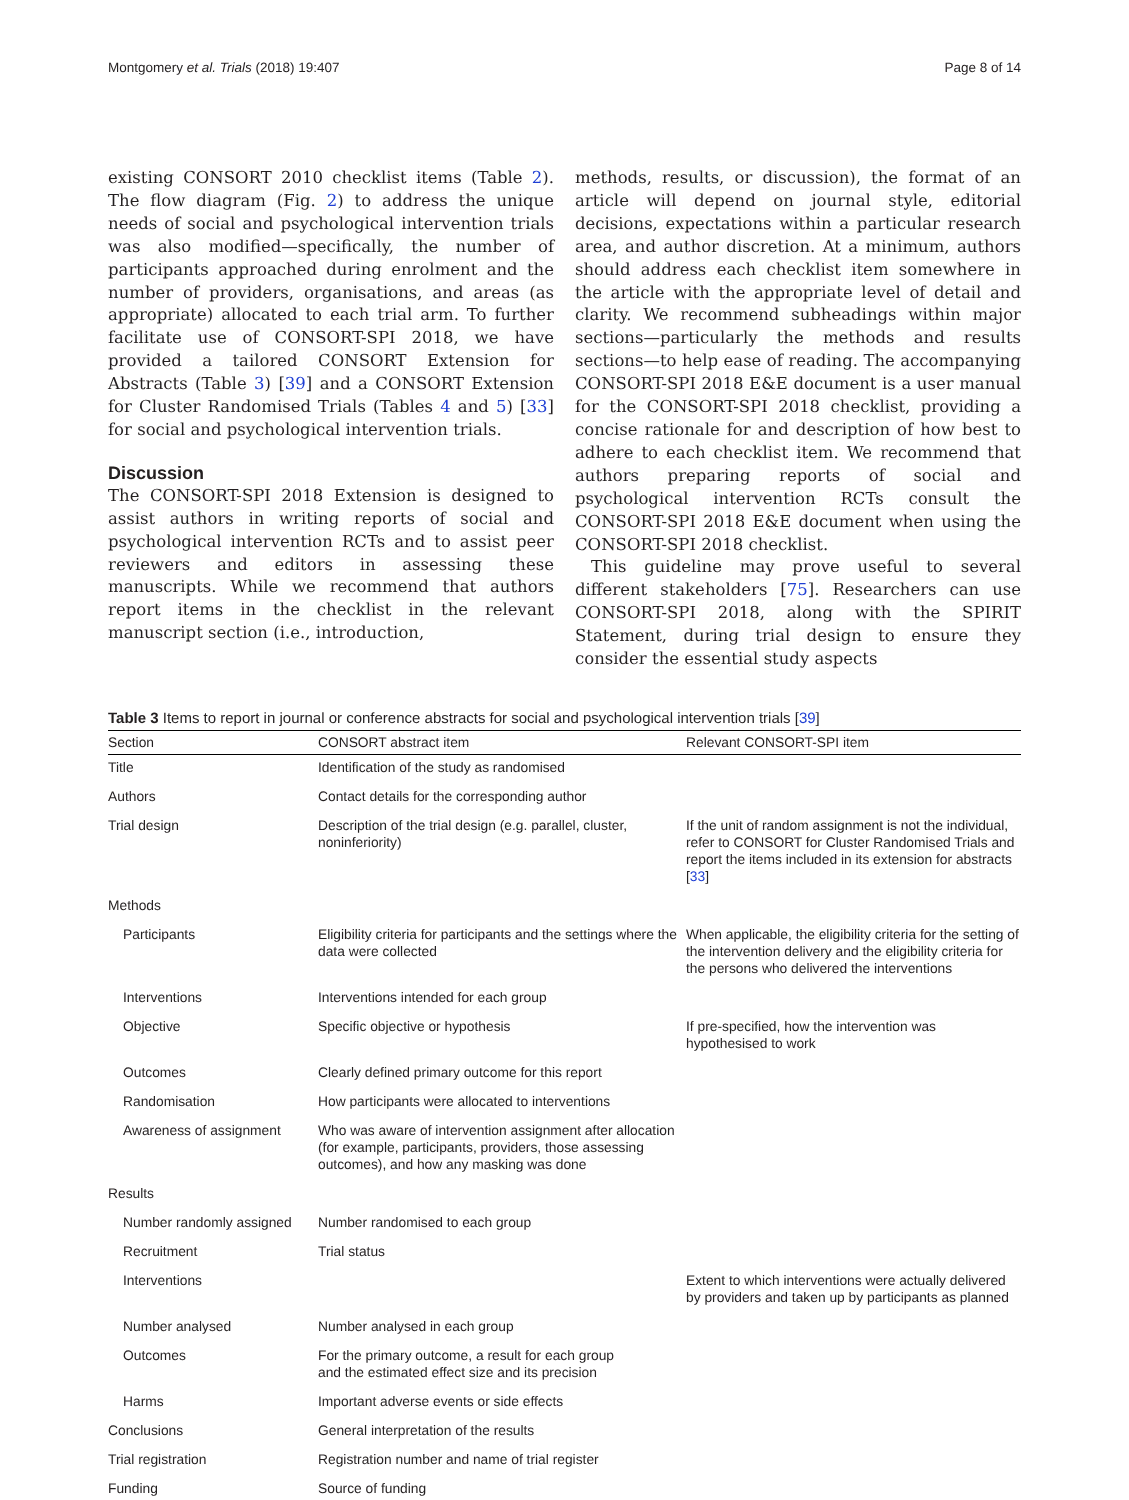Montgomery et al. Trials (2018) 19:407 Page 8 of 14
existing CONSORT 2010 checklist items (Table 2). The flow diagram (Fig. 2) to address the unique needs of social and psychological intervention trials was also modified—specifically, the number of participants approached during enrolment and the number of providers, organisations, and areas (as appropriate) allocated to each trial arm. To further facilitate use of CONSORT-SPI 2018, we have provided a tailored CONSORT Extension for Abstracts (Table 3) [39] and a CONSORT Extension for Cluster Randomised Trials (Tables 4 and 5) [33] for social and psychological intervention trials.
Discussion
The CONSORT-SPI 2018 Extension is designed to assist authors in writing reports of social and psychological intervention RCTs and to assist peer reviewers and editors in assessing these manuscripts. While we recommend that authors report items in the checklist in the relevant manuscript section (i.e., introduction,
methods, results, or discussion), the format of an article will depend on journal style, editorial decisions, expectations within a particular research area, and author discretion. At a minimum, authors should address each checklist item somewhere in the article with the appropriate level of detail and clarity. We recommend subheadings within major sections—particularly the methods and results sections—to help ease of reading. The accompanying CONSORT-SPI 2018 E&E document is a user manual for the CONSORT-SPI 2018 checklist, providing a concise rationale for and description of how best to adhere to each checklist item. We recommend that authors preparing reports of social and psychological intervention RCTs consult the CONSORT-SPI 2018 E&E document when using the CONSORT-SPI 2018 checklist.
This guideline may prove useful to several different stakeholders [75]. Researchers can use CONSORT-SPI 2018, along with the SPIRIT Statement, during trial design to ensure they consider the essential study aspects
Table 3 Items to report in journal or conference abstracts for social and psychological intervention trials [39]
| Section | CONSORT abstract item | Relevant CONSORT-SPI item |
| --- | --- | --- |
| Title | Identification of the study as randomised | |
| Authors | Contact details for the corresponding author | |
| Trial design | Description of the trial design (e.g. parallel, cluster, noninferiority) | If the unit of random assignment is not the individual, refer to CONSORT for Cluster Randomised Trials and report the items included in its extension for abstracts [ 33 ] |
| Methods | | |
| Participants | Eligibility criteria for participants and the settings where the data were collected | When applicable, the eligibility criteria for the setting of the intervention delivery and the eligibility criteria for the persons who delivered the interventions |
| Interventions | Interventions intended for each group | |
| Objective | Specific objective or hypothesis | If pre-specified, how the intervention was hypothesised to work |
| Outcomes | Clearly defined primary outcome for this report | |
| Randomisation | How participants were allocated to interventions | |
| Awareness of assignment | Who was aware of intervention assignment after allocation (for example, participants, providers, those assessing outcomes), and how any masking was done | |
| Results | | |
| Number randomly assigned | Number randomised to each group | |
| Recruitment | Trial status | |
| Interventions | | Extent to which interventions were actually delivered by providers and taken up by participants as planned |
| Number analysed | Number analysed in each group | |
| Outcomes | For the primary outcome, a result for each group and the estimated effect size and its precision | |
| Harms | Important adverse events or side effects | |
| Conclusions | General interpretation of the results | |
| Trial registration | Registration number and name of trial register | |
| Funding | Source of funding | |